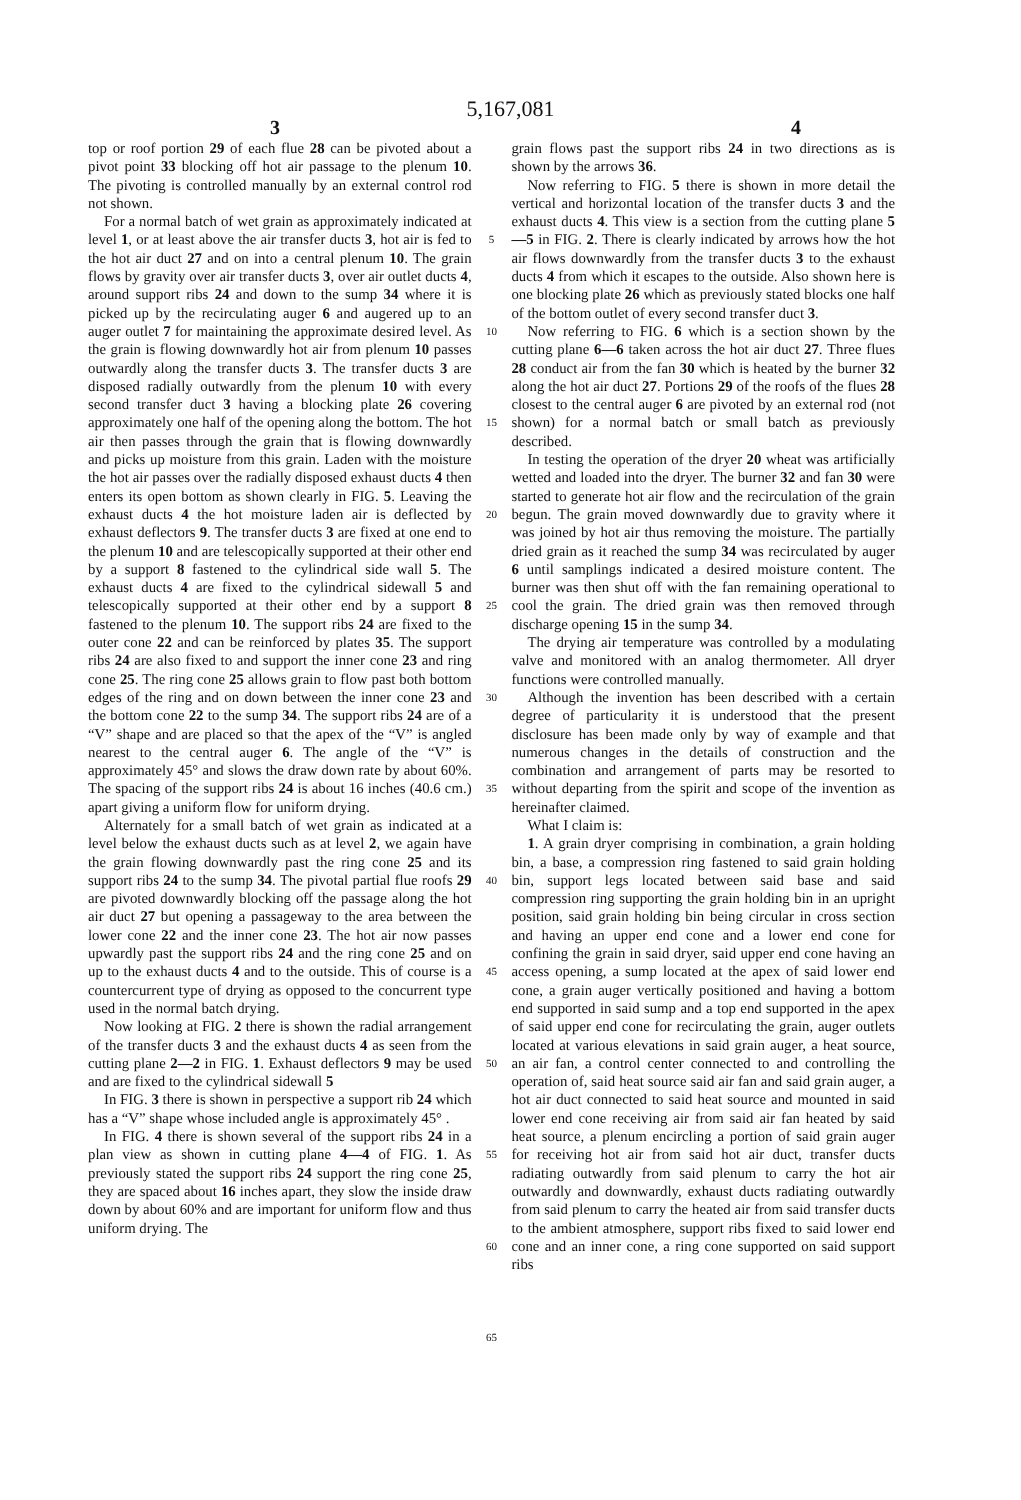5,167,081
3 4
top or roof portion 29 of each flue 28 can be pivoted about a pivot point 33 blocking off hot air passage to the plenum 10. The pivoting is controlled manually by an external control rod not shown.
For a normal batch of wet grain as approximately indicated at level 1, or at least above the air transfer ducts 3, hot air is fed to the hot air duct 27 and on into a central plenum 10. The grain flows by gravity over air transfer ducts 3, over air outlet ducts 4, around support ribs 24 and down to the sump 34 where it is picked up by the recirculating auger 6 and augered up to an auger outlet 7 for maintaining the approximate desired level. As the grain is flowing downwardly hot air from plenum 10 passes outwardly along the transfer ducts 3. The transfer ducts 3 are disposed radially outwardly from the plenum 10 with every second transfer duct 3 having a blocking plate 26 covering approximately one half of the opening along the bottom. The hot air then passes through the grain that is flowing downwardly and picks up moisture from this grain. Laden with the moisture the hot air passes over the radially disposed exhaust ducts 4 then enters its open bottom as shown clearly in FIG. 5. Leaving the exhaust ducts 4 the hot moisture laden air is deflected by exhaust deflectors 9. The transfer ducts 3 are fixed at one end to the plenum 10 and are telescopically supported at their other end by a support 8 fastened to the cylindrical side wall 5. The exhaust ducts 4 are fixed to the cylindrical sidewall 5 and telescopically supported at their other end by a support 8 fastened to the plenum 10. The support ribs 24 are fixed to the outer cone 22 and can be reinforced by plates 35. The support ribs 24 are also fixed to and support the inner cone 23 and ring cone 25. The ring cone 25 allows grain to flow past both bottom edges of the ring and on down between the inner cone 23 and the bottom cone 22 to the sump 34. The support ribs 24 are of a “V” shape and are placed so that the apex of the “V” is angled nearest to the central auger 6. The angle of the “V” is approximately 45° and slows the draw down rate by about 60%. The spacing of the support ribs 24 is about 16 inches (40.6 cm.) apart giving a uniform flow for uniform drying.
Alternately for a small batch of wet grain as indicated at a level below the exhaust ducts such as at level 2, we again have the grain flowing downwardly past the ring cone 25 and its support ribs 24 to the sump 34. The pivotal partial flue roofs 29 are pivoted downwardly blocking off the passage along the hot air duct 27 but opening a passageway to the area between the lower cone 22 and the inner cone 23. The hot air now passes upwardly past the support ribs 24 and the ring cone 25 and on up to the exhaust ducts 4 and to the outside. This of course is a countercurrent type of drying as opposed to the concurrent type used in the normal batch drying.
Now looking at FIG. 2 there is shown the radial arrangement of the transfer ducts 3 and the exhaust ducts 4 as seen from the cutting plane 2—2 in FIG. 1. Exhaust deflectors 9 may be used and are fixed to the cylindrical sidewall 5
In FIG. 3 there is shown in perspective a support rib 24 which has a “V” shape whose included angle is approximately 45° .
In FIG. 4 there is shown several of the support ribs 24 in a plan view as shown in cutting plane 4—4 of FIG. 1. As previously stated the support ribs 24 support the ring cone 25, they are spaced about 16 inches apart, they slow the inside draw down by about 60% and are important for uniform flow and thus uniform drying. The
5
10
15
20
25
30
35
40
45
50
55
60
65
grain flows past the support ribs 24 in two directions as is shown by the arrows 36.
Now referring to FIG. 5 there is shown in more detail the vertical and horizontal location of the transfer ducts 3 and the exhaust ducts 4. This view is a section from the cutting plane 5—5 in FIG. 2. There is clearly indicated by arrows how the hot air flows downwardly from the transfer ducts 3 to the exhaust ducts 4 from which it escapes to the outside. Also shown here is one blocking plate 26 which as previously stated blocks one half of the bottom outlet of every second transfer duct 3.
Now referring to FIG. 6 which is a section shown by the cutting plane 6—6 taken across the hot air duct 27. Three flues 28 conduct air from the fan 30 which is heated by the burner 32 along the hot air duct 27. Portions 29 of the roofs of the flues 28 closest to the central auger 6 are pivoted by an external rod (not shown) for a normal batch or small batch as previously described.
In testing the operation of the dryer 20 wheat was artificially wetted and loaded into the dryer. The burner 32 and fan 30 were started to generate hot air flow and the recirculation of the grain begun. The grain moved downwardly due to gravity where it was joined by hot air thus removing the moisture. The partially dried grain as it reached the sump 34 was recirculated by auger 6 until samplings indicated a desired moisture content. The burner was then shut off with the fan remaining operational to cool the grain. The dried grain was then removed through discharge opening 15 in the sump 34.
The drying air temperature was controlled by a modulating valve and monitored with an analog thermometer. All dryer functions were controlled manually.
Although the invention has been described with a certain degree of particularity it is understood that the present disclosure has been made only by way of example and that numerous changes in the details of construction and the combination and arrangement of parts may be resorted to without departing from the spirit and scope of the invention as hereinafter claimed.
What I claim is:
1. A grain dryer comprising in combination, a grain holding bin, a base, a compression ring fastened to said grain holding bin, support legs located between said base and said compression ring supporting the grain holding bin in an upright position, said grain holding bin being circular in cross section and having an upper end cone and a lower end cone for confining the grain in said dryer, said upper end cone having an access opening, a sump located at the apex of said lower end cone, a grain auger vertically positioned and having a bottom end supported in said sump and a top end supported in the apex of said upper end cone for recirculating the grain, auger outlets located at various elevations in said grain auger, a heat source, an air fan, a control center connected to and controlling the operation of, said heat source said air fan and said grain auger, a hot air duct connected to said heat source and mounted in said lower end cone receiving air from said air fan heated by said heat source, a plenum encircling a portion of said grain auger for receiving hot air from said hot air duct, transfer ducts radiating outwardly from said plenum to carry the hot air outwardly and downwardly, exhaust ducts radiating outwardly from said plenum to carry the heated air from said transfer ducts to the ambient atmosphere, support ribs fixed to said lower end cone and an inner cone, a ring cone supported on said support ribs